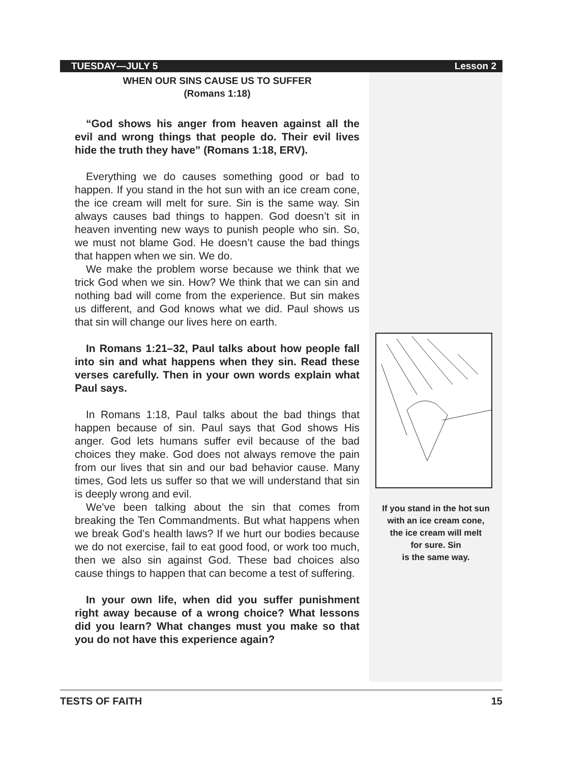TUESDAY—JULY 5 Lesson 2
WHEN OUR SINS CAUSE US TO SUFFER
(Romans 1:18)
“God shows his anger from heaven against all the evil and wrong things that people do. Their evil lives hide the truth they have” (Romans 1:18, ERV).
Everything we do causes something good or bad to happen. If you stand in the hot sun with an ice cream cone, the ice cream will melt for sure. Sin is the same way. Sin always causes bad things to happen. God doesn’t sit in heaven inventing new ways to punish people who sin. So, we must not blame God. He doesn’t cause the bad things that happen when we sin. We do.
We make the problem worse because we think that we trick God when we sin. How? We think that we can sin and nothing bad will come from the experience. But sin makes us different, and God knows what we did. Paul shows us that sin will change our lives here on earth.
In Romans 1:21–32, Paul talks about how people fall into sin and what happens when they sin. Read these verses carefully. Then in your own words explain what Paul says.
In Romans 1:18, Paul talks about the bad things that happen because of sin. Paul says that God shows His anger. God lets humans suffer evil because of the bad choices they make. God does not always remove the pain from our lives that sin and our bad behavior cause. Many times, God lets us suffer so that we will understand that sin is deeply wrong and evil.
We’ve been talking about the sin that comes from breaking the Ten Commandments. But what happens when we break God’s health laws? If we hurt our bodies because we do not exercise, fail to eat good food, or work too much, then we also sin against God. These bad choices also cause things to happen that can become a test of suffering.
In your own life, when did you suffer punishment right away because of a wrong choice? What lessons did you learn? What changes must you make so that you do not have this experience again?
If you stand in the hot sun
with an ice cream cone,
the ice cream will melt
for sure. Sin
is the same way.
TESTS OF FAITH 15